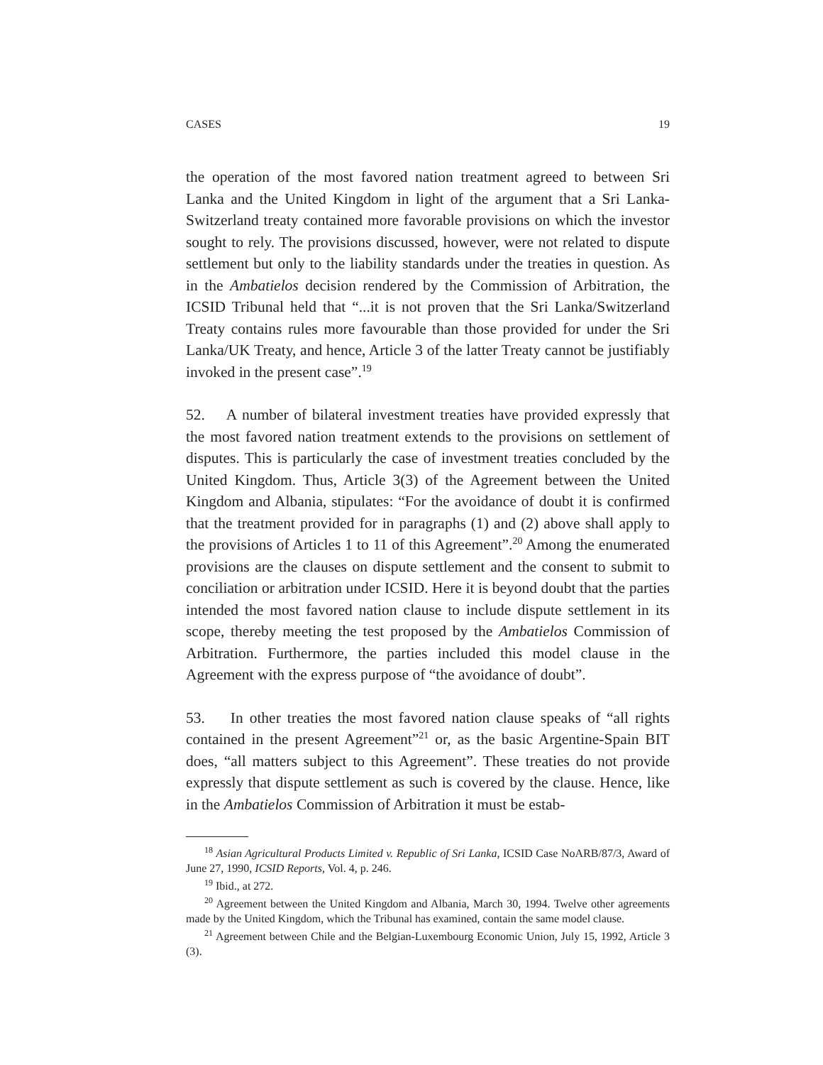CASES 19
the operation of the most favored nation treatment agreed to between Sri Lanka and the United Kingdom in light of the argument that a Sri Lanka-Switzerland treaty contained more favorable provisions on which the investor sought to rely. The provisions discussed, however, were not related to dispute settlement but only to the liability standards under the treaties in question. As in the Ambatielos decision rendered by the Commission of Arbitration, the ICSID Tribunal held that “...it is not proven that the Sri Lanka/Switzerland Treaty contains rules more favourable than those provided for under the Sri Lanka/UK Treaty, and hence, Article 3 of the latter Treaty cannot be justifiably invoked in the present case”.<sup>19</sup>
52. A number of bilateral investment treaties have provided expressly that the most favored nation treatment extends to the provisions on settlement of disputes. This is particularly the case of investment treaties concluded by the United Kingdom. Thus, Article 3(3) of the Agreement between the United Kingdom and Albania, stipulates: “For the avoidance of doubt it is confirmed that the treatment provided for in paragraphs (1) and (2) above shall apply to the provisions of Articles 1 to 11 of this Agreement”.<sup>20</sup> Among the enumerated provisions are the clauses on dispute settlement and the consent to submit to conciliation or arbitration under ICSID. Here it is beyond doubt that the parties intended the most favored nation clause to include dispute settlement in its scope, thereby meeting the test proposed by the Ambatielos Commission of Arbitration. Furthermore, the parties included this model clause in the Agreement with the express purpose of “the avoidance of doubt”.
53. In other treaties the most favored nation clause speaks of “all rights contained in the present Agreement”<sup>21</sup> or, as the basic Argentine-Spain BIT does, “all matters subject to this Agreement”. These treaties do not provide expressly that dispute settlement as such is covered by the clause. Hence, like in the Ambatielos Commission of Arbitration it must be estab-
<sup>18</sup> Asian Agricultural Products Limited v. Republic of Sri Lanka, ICSID Case NoARB/87/3, Award of June 27, 1990, ICSID Reports, Vol. 4, p. 246.
<sup>19</sup> Ibid., at 272.
<sup>20</sup> Agreement between the United Kingdom and Albania, March 30, 1994. Twelve other agreements made by the United Kingdom, which the Tribunal has examined, contain the same model clause.
<sup>21</sup> Agreement between Chile and the Belgian-Luxembourg Economic Union, July 15, 1992, Article 3 (3).